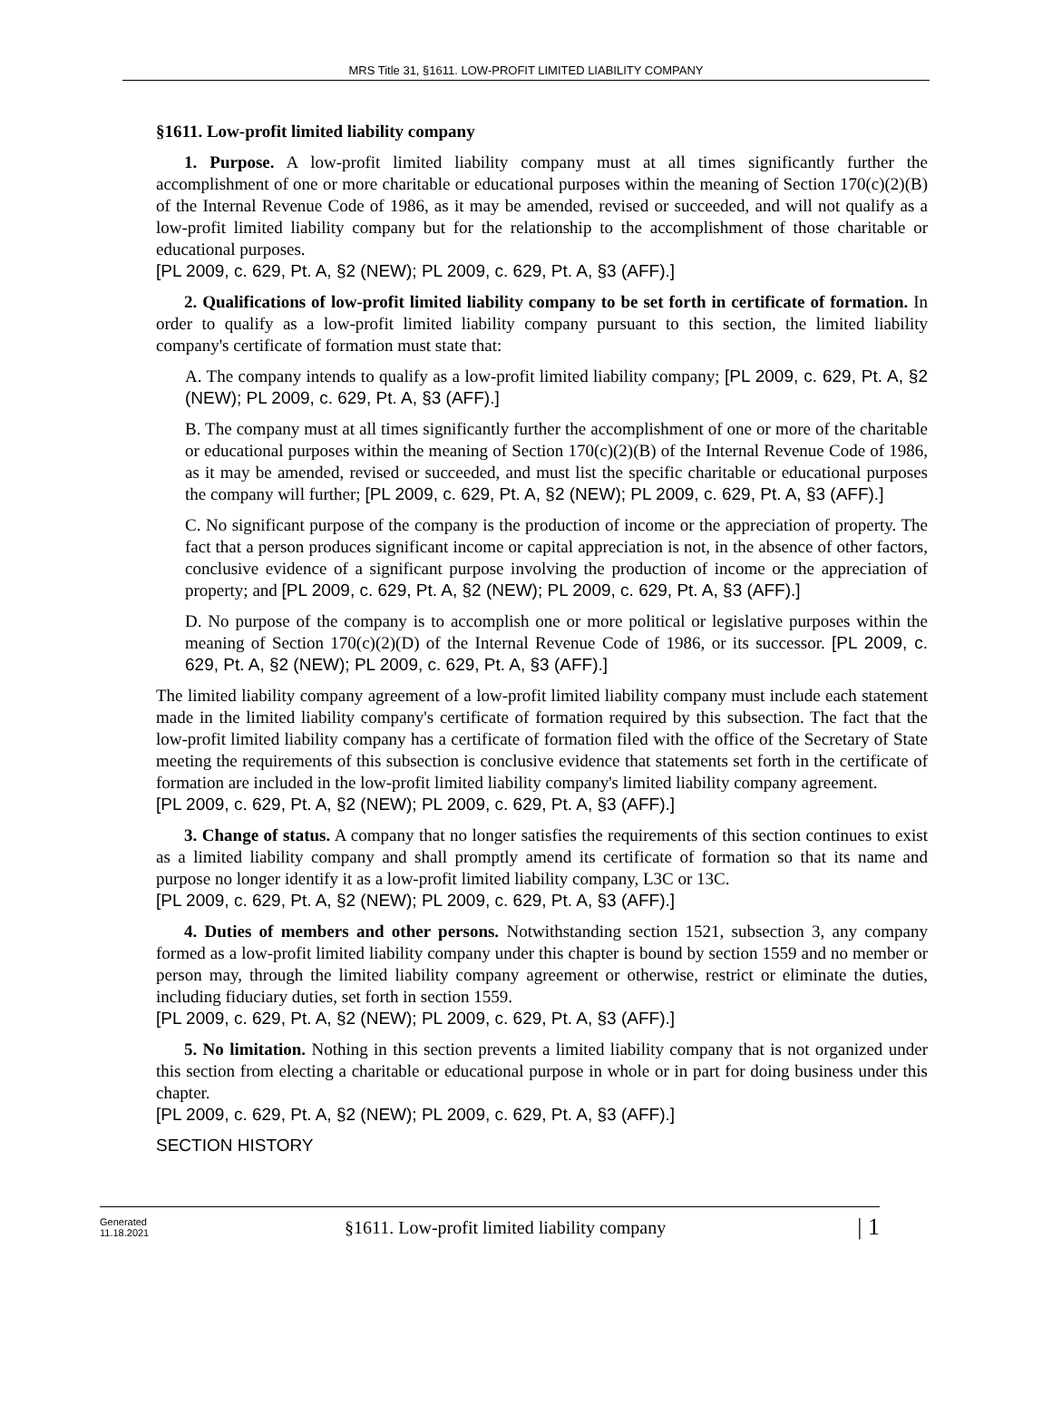MRS Title 31, §1611. LOW-PROFIT LIMITED LIABILITY COMPANY
§1611. Low-profit limited liability company
1. Purpose. A low-profit limited liability company must at all times significantly further the accomplishment of one or more charitable or educational purposes within the meaning of Section 170(c)(2)(B) of the Internal Revenue Code of 1986, as it may be amended, revised or succeeded, and will not qualify as a low-profit limited liability company but for the relationship to the accomplishment of those charitable or educational purposes.
[PL 2009, c. 629, Pt. A, §2 (NEW); PL 2009, c. 629, Pt. A, §3 (AFF).]
2. Qualifications of low-profit limited liability company to be set forth in certificate of formation. In order to qualify as a low-profit limited liability company pursuant to this section, the limited liability company's certificate of formation must state that:
A. The company intends to qualify as a low-profit limited liability company; [PL 2009, c. 629, Pt. A, §2 (NEW); PL 2009, c. 629, Pt. A, §3 (AFF).]
B. The company must at all times significantly further the accomplishment of one or more of the charitable or educational purposes within the meaning of Section 170(c)(2)(B) of the Internal Revenue Code of 1986, as it may be amended, revised or succeeded, and must list the specific charitable or educational purposes the company will further; [PL 2009, c. 629, Pt. A, §2 (NEW); PL 2009, c. 629, Pt. A, §3 (AFF).]
C. No significant purpose of the company is the production of income or the appreciation of property. The fact that a person produces significant income or capital appreciation is not, in the absence of other factors, conclusive evidence of a significant purpose involving the production of income or the appreciation of property; and [PL 2009, c. 629, Pt. A, §2 (NEW); PL 2009, c. 629, Pt. A, §3 (AFF).]
D. No purpose of the company is to accomplish one or more political or legislative purposes within the meaning of Section 170(c)(2)(D) of the Internal Revenue Code of 1986, or its successor. [PL 2009, c. 629, Pt. A, §2 (NEW); PL 2009, c. 629, Pt. A, §3 (AFF).]
The limited liability company agreement of a low-profit limited liability company must include each statement made in the limited liability company's certificate of formation required by this subsection. The fact that the low-profit limited liability company has a certificate of formation filed with the office of the Secretary of State meeting the requirements of this subsection is conclusive evidence that statements set forth in the certificate of formation are included in the low-profit limited liability company's limited liability company agreement.
[PL 2009, c. 629, Pt. A, §2 (NEW); PL 2009, c. 629, Pt. A, §3 (AFF).]
3. Change of status. A company that no longer satisfies the requirements of this section continues to exist as a limited liability company and shall promptly amend its certificate of formation so that its name and purpose no longer identify it as a low-profit limited liability company, L3C or 13C.
[PL 2009, c. 629, Pt. A, §2 (NEW); PL 2009, c. 629, Pt. A, §3 (AFF).]
4. Duties of members and other persons. Notwithstanding section 1521, subsection 3, any company formed as a low-profit limited liability company under this chapter is bound by section 1559 and no member or person may, through the limited liability company agreement or otherwise, restrict or eliminate the duties, including fiduciary duties, set forth in section 1559.
[PL 2009, c. 629, Pt. A, §2 (NEW); PL 2009, c. 629, Pt. A, §3 (AFF).]
5. No limitation. Nothing in this section prevents a limited liability company that is not organized under this section from electing a charitable or educational purpose in whole or in part for doing business under this chapter.
[PL 2009, c. 629, Pt. A, §2 (NEW); PL 2009, c. 629, Pt. A, §3 (AFF).]
SECTION HISTORY
Generated
11.18.2021
§1611. Low-profit limited liability company
| 1